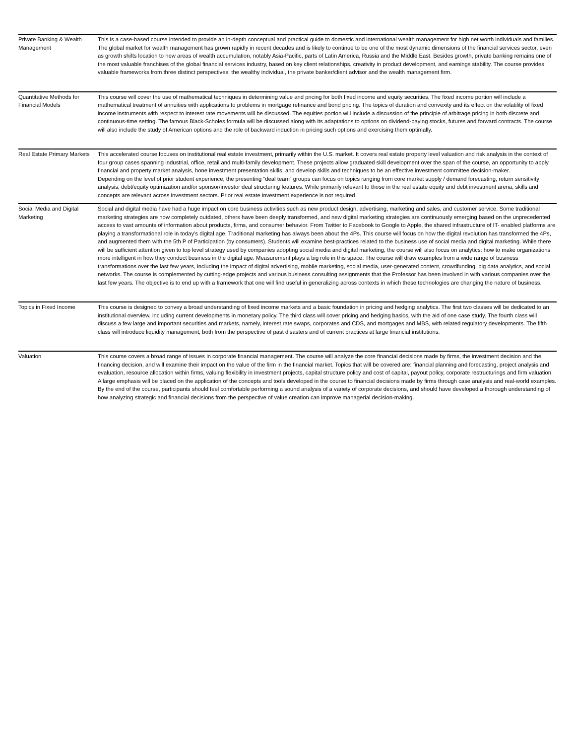| Private Banking & Wealth Management | This is a case-based course intended to provide an in-depth conceptual and practical guide to domestic and international wealth management for high net worth individuals and families. The global market for wealth management has grown rapidly in recent decades and is likely to continue to be one of the most dynamic dimensions of the financial services sector, even as growth shifts location to new areas of wealth accumulation, notably Asia-Pacific, parts of Latin America, Russia and the Middle East. Besides growth, private banking remains one of the most valuable franchises of the global financial services industry, based on key client relationships, creativity in product development, and earnings stability. The course provides valuable frameworks from three distinct perspectives: the wealthy individual, the private banker/client advisor and the wealth management firm. |
| Quantitative Methods for Financial Models | This course will cover the use of mathematical techniques in determining value and pricing for both fixed income and equity securities. The fixed income portion will include a mathematical treatment of annuities with applications to problems in mortgage refinance and bond pricing. The topics of duration and convexity and its effect on the volatility of fixed income instruments with respect to interest rate movements will be discussed. The equities portion will include a discussion of the principle of arbitrage pricing in both discrete and continuous-time setting. The famous Black-Scholes formula will be discussed along with its adaptations to options on dividend-paying stocks, futures and forward contracts. The course will also include the study of American options and the role of backward induction in pricing such options and exercising them optimally. |
| Real Estate Primary Markets | This accelerated course focuses on institutional real estate investment, primarily within the U.S. market. It covers real estate property level valuation and risk analysis in the context of four group cases spanning industrial, office, retail and multi-family development. These projects allow graduated skill development over the span of the course, an opportunity to apply financial and property market analysis, hone investment presentation skills, and develop skills and techniques to be an effective investment committee decision-maker. Depending on the level of prior student experience, the presenting “deal team” groups can focus on topics ranging from core market supply / demand forecasting, return sensitivity analysis, debt/equity optimization and/or sponsor/investor deal structuring features. While primarily relevant to those in the real estate equity and debt investment arena, skills and concepts are relevant across investment sectors. Prior real estate investment experience is not required. |
| Social Media and Digital Marketing | Social and digital media have had a huge impact on core business activities such as new product design, advertising, marketing and sales, and customer service. Some traditional marketing strategies are now completely outdated, others have been deeply transformed, and new digital marketing strategies are continuously emerging based on the unprecedented access to vast amounts of information about products, firms, and consumer behavior. From Twitter to Facebook to Google to Apple, the shared infrastructure of IT- enabled platforms are playing a transformational role in today’s digital age. Traditional marketing has always been about the 4Ps. This course will focus on how the digital revolution has transformed the 4Ps, and augmented them with the 5th P of Participation (by consumers). Students will examine best-practices related to the business use of social media and digital marketing. While there will be sufficient attention given to top level strategy used by companies adopting social media and digital marketing, the course will also focus on analytics: how to make organizations more intelligent in how they conduct business in the digital age. Measurement plays a big role in this space. The course will draw examples from a wide range of business transformations over the last few years, including the impact of digital advertising, mobile marketing, social media, user-generated content, crowdfunding, big data analytics, and social networks. The course is complemented by cutting-edge projects and various business consulting assignments that the Professor has been involved in with various companies over the last few years. The objective is to end up with a framework that one will find useful in generalizing across contexts in which these technologies are changing the nature of business. |
| Topics in Fixed Income | This course is designed to convey a broad understanding of fixed income markets and a basic foundation in pricing and hedging analytics. The first two classes will be dedicated to an institutional overview, including current developments in monetary policy. The third class will cover pricing and hedging basics, with the aid of one case study. The fourth class will discuss a few large and important securities and markets, namely, interest rate swaps, corporates and CDS, and mortgages and MBS, with related regulatory developments. The fifth class will introduce liquidity management, both from the perspective of past disasters and of current practices at large financial institutions. |
| Valuation | This course covers a broad range of issues in corporate financial management. The course will analyze the core financial decisions made by firms, the investment decision and the financing decision, and will examine their impact on the value of the firm in the financial market. Topics that will be covered are: financial planning and forecasting, project analysis and evaluation, resource allocation within firms, valuing flexibility in investment projects, capital structure policy and cost of capital, payout policy, corporate restructurings and firm valuation. A large emphasis will be placed on the application of the concepts and tools developed in the course to financial decisions made by firms through case analysis and real-world examples. By the end of the course, participants should feel comfortable performing a sound analysis of a variety of corporate decisions, and should have developed a thorough understanding of how analyzing strategic and financial decisions from the perspective of value creation can improve managerial decision-making. |